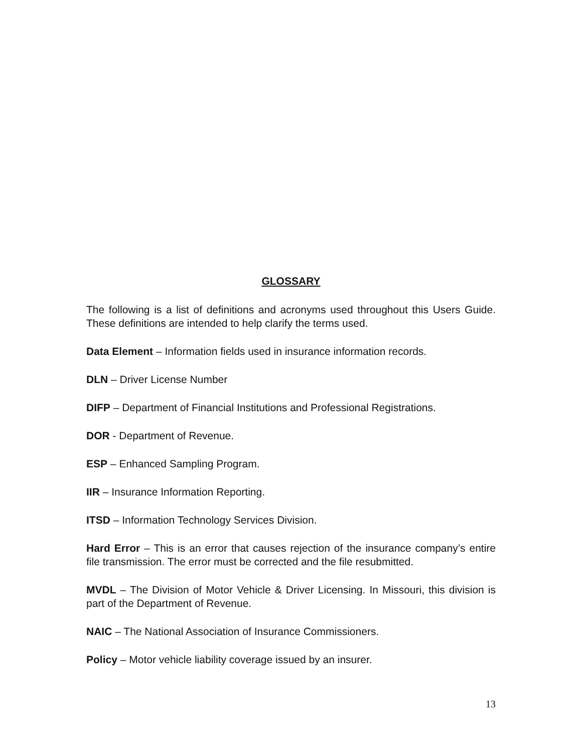GLOSSARY
The following is a list of definitions and acronyms used throughout this Users Guide. These definitions are intended to help clarify the terms used.
Data Element – Information fields used in insurance information records.
DLN – Driver License Number
DIFP – Department of Financial Institutions and Professional Registrations.
DOR - Department of Revenue.
ESP – Enhanced Sampling Program.
IIR – Insurance Information Reporting.
ITSD – Information Technology Services Division.
Hard Error – This is an error that causes rejection of the insurance company’s entire file transmission. The error must be corrected and the file resubmitted.
MVDL – The Division of Motor Vehicle & Driver Licensing. In Missouri, this division is part of the Department of Revenue.
NAIC – The National Association of Insurance Commissioners.
Policy – Motor vehicle liability coverage issued by an insurer.
13